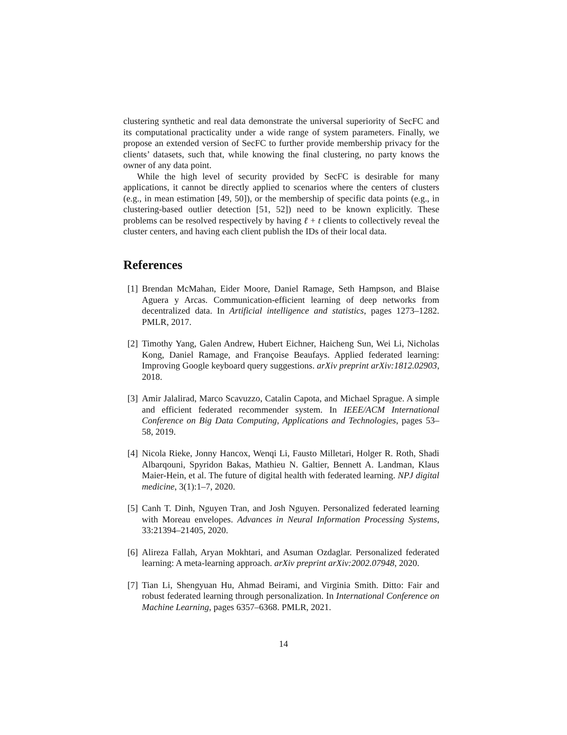clustering synthetic and real data demonstrate the universal superiority of SecFC and its computational practicality under a wide range of system parameters. Finally, we propose an extended version of SecFC to further provide membership privacy for the clients’ datasets, such that, while knowing the final clustering, no party knows the owner of any data point.
While the high level of security provided by SecFC is desirable for many applications, it cannot be directly applied to scenarios where the centers of clusters (e.g., in mean estimation [49, 50]), or the membership of specific data points (e.g., in clustering-based outlier detection [51, 52]) need to be known explicitly. These problems can be resolved respectively by having ℓ + t clients to collectively reveal the cluster centers, and having each client publish the IDs of their local data.
References
[1] Brendan McMahan, Eider Moore, Daniel Ramage, Seth Hampson, and Blaise Aguera y Arcas. Communication-efficient learning of deep networks from decentralized data. In Artificial intelligence and statistics, pages 1273–1282. PMLR, 2017.
[2] Timothy Yang, Galen Andrew, Hubert Eichner, Haicheng Sun, Wei Li, Nicholas Kong, Daniel Ramage, and Françoise Beaufays. Applied federated learning: Improving Google keyboard query suggestions. arXiv preprint arXiv:1812.02903, 2018.
[3] Amir Jalalirad, Marco Scavuzzo, Catalin Capota, and Michael Sprague. A simple and efficient federated recommender system. In IEEE/ACM International Conference on Big Data Computing, Applications and Technologies, pages 53–58, 2019.
[4] Nicola Rieke, Jonny Hancox, Wenqi Li, Fausto Milletari, Holger R. Roth, Shadi Albarqouni, Spyridon Bakas, Mathieu N. Galtier, Bennett A. Landman, Klaus Maier-Hein, et al. The future of digital health with federated learning. NPJ digital medicine, 3(1):1–7, 2020.
[5] Canh T. Dinh, Nguyen Tran, and Josh Nguyen. Personalized federated learning with Moreau envelopes. Advances in Neural Information Processing Systems, 33:21394–21405, 2020.
[6] Alireza Fallah, Aryan Mokhtari, and Asuman Ozdaglar. Personalized federated learning: A meta-learning approach. arXiv preprint arXiv:2002.07948, 2020.
[7] Tian Li, Shengyuan Hu, Ahmad Beirami, and Virginia Smith. Ditto: Fair and robust federated learning through personalization. In International Conference on Machine Learning, pages 6357–6368. PMLR, 2021.
14